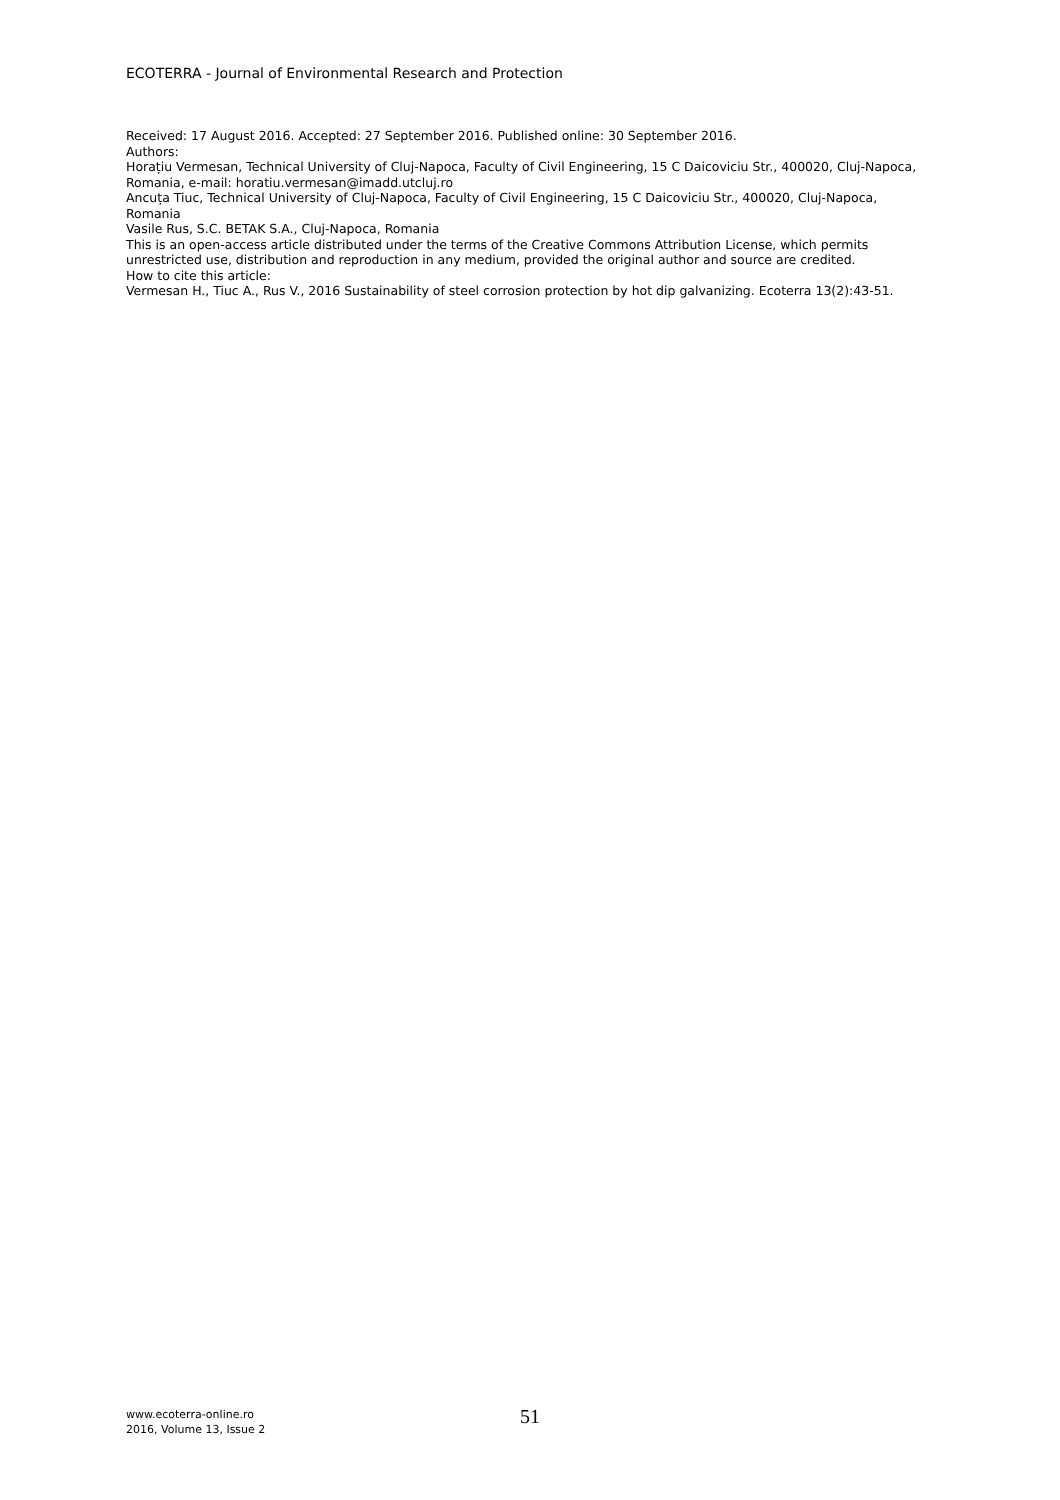ECOTERRA - Journal of Environmental Research and Protection
Received: 17 August 2016. Accepted: 27 September 2016. Published online: 30 September 2016.
Authors:
Horațiu Vermesan, Technical University of Cluj-Napoca, Faculty of Civil Engineering, 15 C Daicoviciu Str., 400020, Cluj-Napoca, Romania, e-mail: horatiu.vermesan@imadd.utcluj.ro
Ancuța Tiuc, Technical University of Cluj-Napoca, Faculty of Civil Engineering, 15 C Daicoviciu Str., 400020, Cluj-Napoca, Romania
Vasile Rus, S.C. BETAK S.A., Cluj-Napoca, Romania
This is an open-access article distributed under the terms of the Creative Commons Attribution License, which permits unrestricted use, distribution and reproduction in any medium, provided the original author and source are credited.
How to cite this article:
Vermesan H., Tiuc A., Rus V., 2016 Sustainability of steel corrosion protection by hot dip galvanizing. Ecoterra 13(2):43-51.
www.ecoterra-online.ro
2016, Volume 13, Issue 2
51